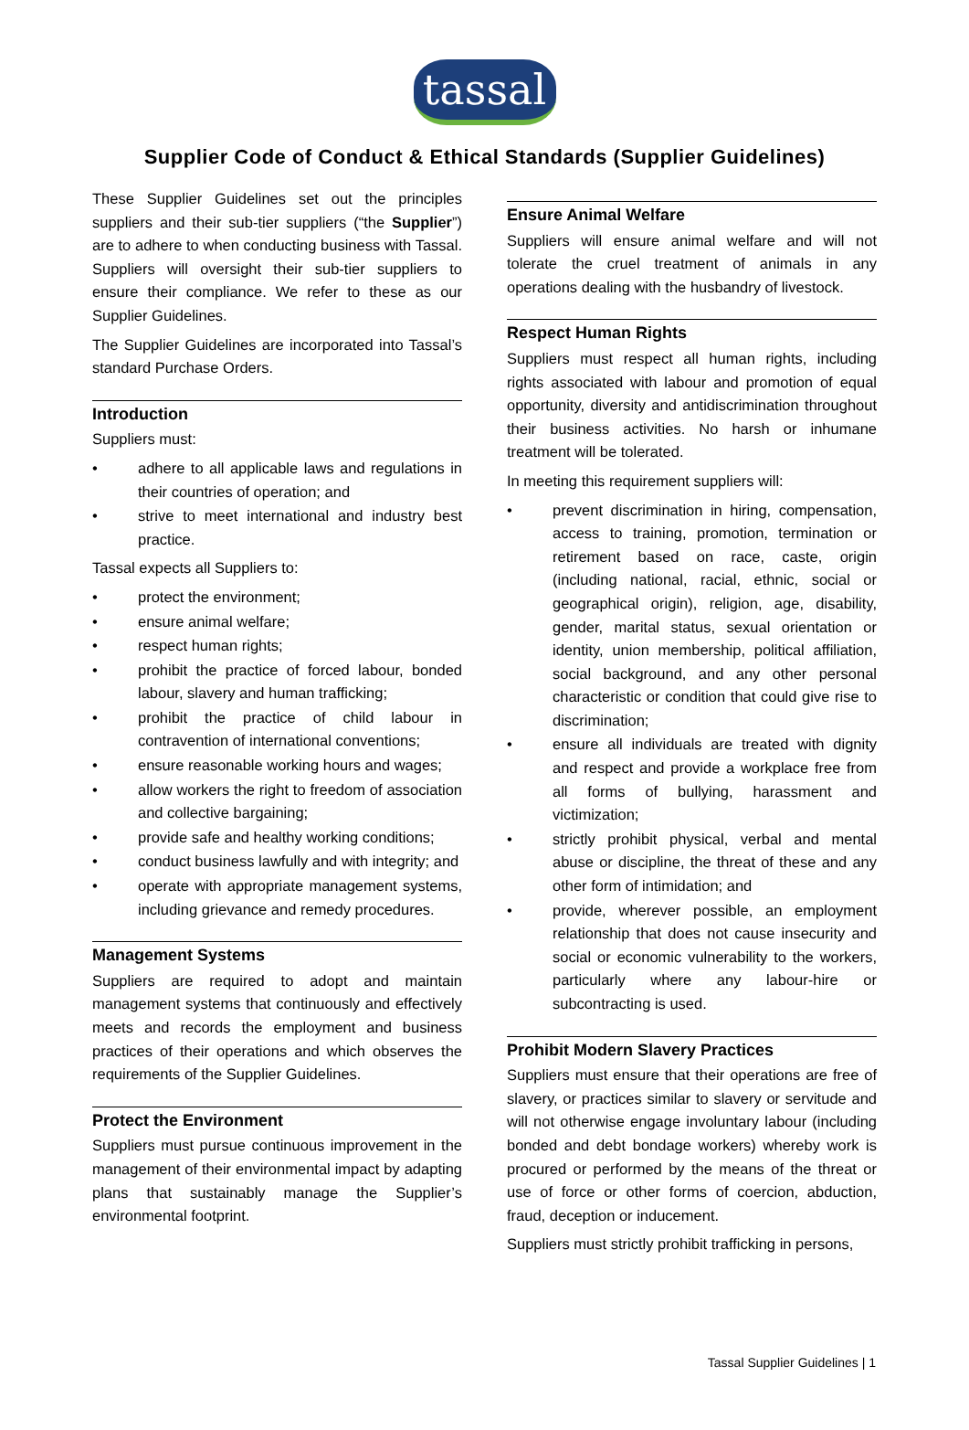tassal
Supplier Code of Conduct & Ethical Standards (Supplier Guidelines)
These Supplier Guidelines set out the principles suppliers and their sub-tier suppliers (“the Supplier”) are to adhere to when conducting business with Tassal. Suppliers will oversight their sub-tier suppliers to ensure their compliance. We refer to these as our Supplier Guidelines.
The Supplier Guidelines are incorporated into Tassal’s standard Purchase Orders.
Introduction
Suppliers must:
• adhere to all applicable laws and regulations in their countries of operation; and
• strive to meet international and industry best practice.
Tassal expects all Suppliers to:
• protect the environment;
• ensure animal welfare;
• respect human rights;
• prohibit the practice of forced labour, bonded labour, slavery and human trafficking;
• prohibit the practice of child labour in contravention of international conventions;
• ensure reasonable working hours and wages;
• allow workers the right to freedom of association and collective bargaining;
• provide safe and healthy working conditions;
• conduct business lawfully and with integrity; and
• operate with appropriate management systems, including grievance and remedy procedures.
Management Systems
Suppliers are required to adopt and maintain management systems that continuously and effectively meets and records the employment and business practices of their operations and which observes the requirements of the Supplier Guidelines.
Protect the Environment
Suppliers must pursue continuous improvement in the management of their environmental impact by adapting plans that sustainably manage the Supplier’s environmental footprint.
Ensure Animal Welfare
Suppliers will ensure animal welfare and will not tolerate the cruel treatment of animals in any operations dealing with the husbandry of livestock.
Respect Human Rights
Suppliers must respect all human rights, including rights associated with labour and promotion of equal opportunity, diversity and antidiscrimination throughout their business activities. No harsh or inhumane treatment will be tolerated.
In meeting this requirement suppliers will:
• prevent discrimination in hiring, compensation, access to training, promotion, termination or retirement based on race, caste, origin (including national, racial, ethnic, social or geographical origin), religion, age, disability, gender, marital status, sexual orientation or identity, union membership, political affiliation, social background, and any other personal characteristic or condition that could give rise to discrimination;
• ensure all individuals are treated with dignity and respect and provide a workplace free from all forms of bullying, harassment and victimization;
• strictly prohibit physical, verbal and mental abuse or discipline, the threat of these and any other form of intimidation; and
• provide, wherever possible, an employment relationship that does not cause insecurity and social or economic vulnerability to the workers, particularly where any labour-hire or subcontracting is used.
Prohibit Modern Slavery Practices
Suppliers must ensure that their operations are free of slavery, or practices similar to slavery or servitude and will not otherwise engage involuntary labour (including bonded and debt bondage workers) whereby work is procured or performed by the means of the threat or use of force or other forms of coercion, abduction, fraud, deception or inducement.
Suppliers must strictly prohibit trafficking in persons,
Tassal Supplier Guidelines | 1